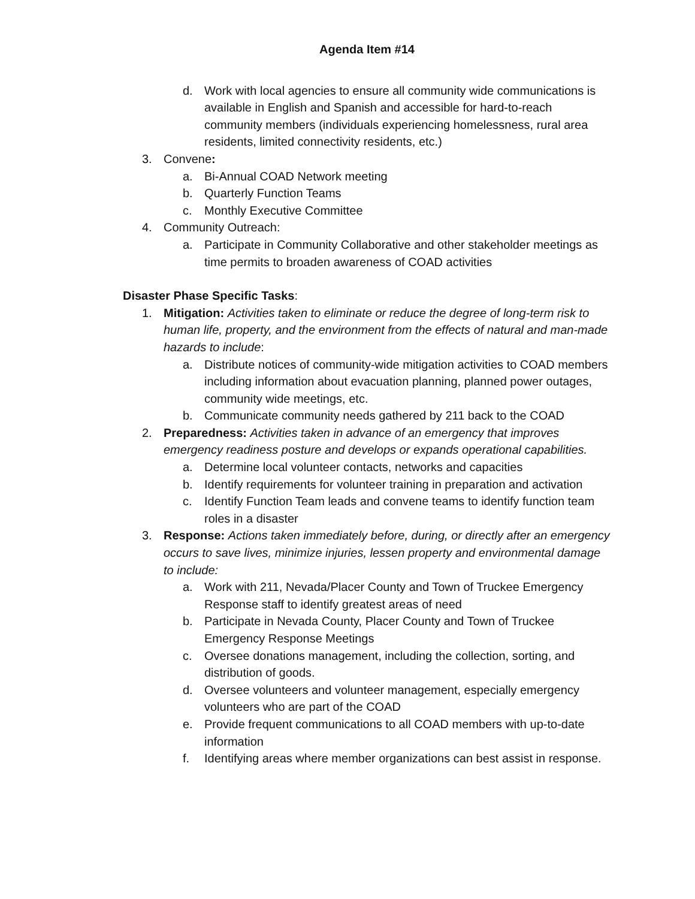Agenda Item #14
d. Work with local agencies to ensure all community wide communications is available in English and Spanish and accessible for hard-to-reach community members (individuals experiencing homelessness, rural area residents, limited connectivity residents, etc.)
3. Convene:
a. Bi-Annual COAD Network meeting
b. Quarterly Function Teams
c. Monthly Executive Committee
4. Community Outreach:
a. Participate in Community Collaborative and other stakeholder meetings as time permits to broaden awareness of COAD activities
Disaster Phase Specific Tasks:
1. Mitigation: Activities taken to eliminate or reduce the degree of long-term risk to human life, property, and the environment from the effects of natural and man-made hazards to include:
a. Distribute notices of community-wide mitigation activities to COAD members including information about evacuation planning, planned power outages, community wide meetings, etc.
b. Communicate community needs gathered by 211 back to the COAD
2. Preparedness: Activities taken in advance of an emergency that improves emergency readiness posture and develops or expands operational capabilities.
a. Determine local volunteer contacts, networks and capacities
b. Identify requirements for volunteer training in preparation and activation
c. Identify Function Team leads and convene teams to identify function team roles in a disaster
3. Response: Actions taken immediately before, during, or directly after an emergency occurs to save lives, minimize injuries, lessen property and environmental damage to include:
a. Work with 211, Nevada/Placer County and Town of Truckee Emergency Response staff to identify greatest areas of need
b. Participate in Nevada County, Placer County and Town of Truckee Emergency Response Meetings
c. Oversee donations management, including the collection, sorting, and distribution of goods.
d. Oversee volunteers and volunteer management, especially emergency volunteers who are part of the COAD
e. Provide frequent communications to all COAD members with up-to-date information
f. Identifying areas where member organizations can best assist in response.